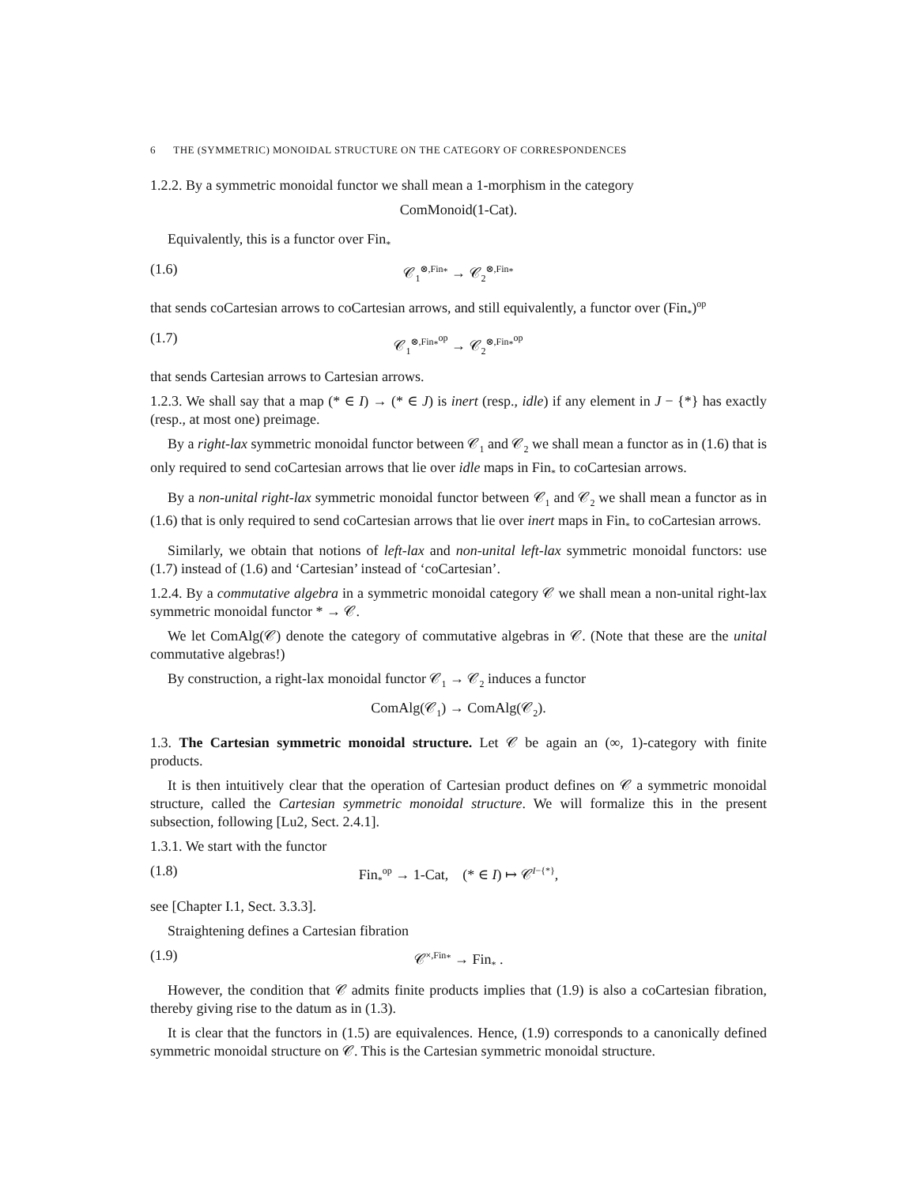6 THE (SYMMETRIC) MONOIDAL STRUCTURE ON THE CATEGORY OF CORRESPONDENCES
1.2.2. By a symmetric monoidal functor we shall mean a 1-morphism in the category
ComMonoid(1-Cat).
Equivalently, this is a functor over Fin<sub>*</sub>
(1.6) 𝒞<sub>1</sub><sup>⊗,Fin<sub>*</sub></sup> → 𝒞<sub>2</sub><sup>⊗,Fin<sub>*</sub></sup>
that sends coCartesian arrows to coCartesian arrows, and still equivalently, a functor over (Fin<sub>*</sub>)<sup>op</sup>
(1.7) 𝒞<sub>1</sub><sup>⊗,Fin<sub>*</sub><sup>op</sup></sup> → 𝒞<sub>2</sub><sup>⊗,Fin<sub>*</sub><sup>op</sup></sup>
that sends Cartesian arrows to Cartesian arrows.
1.2.3. We shall say that a map (* ∈ I) → (* ∈ J) is inert (resp., idle) if any element in J − {*} has exactly (resp., at most one) preimage.
By a right-lax symmetric monoidal functor between 𝒞<sub>1</sub> and 𝒞<sub>2</sub> we shall mean a functor as in (1.6) that is only required to send coCartesian arrows that lie over idle maps in Fin<sub>*</sub> to coCartesian arrows.
By a non-unital right-lax symmetric monoidal functor between 𝒞<sub>1</sub> and 𝒞<sub>2</sub> we shall mean a functor as in (1.6) that is only required to send coCartesian arrows that lie over inert maps in Fin<sub>*</sub> to coCartesian arrows.
Similarly, we obtain that notions of left-lax and non-unital left-lax symmetric monoidal functors: use (1.7) instead of (1.6) and ‘Cartesian’ instead of ‘coCartesian’.
1.2.4. By a commutative algebra in a symmetric monoidal category 𝒞 we shall mean a non-unital right-lax symmetric monoidal functor * → 𝒞.
We let ComAlg(𝒞) denote the category of commutative algebras in 𝒞. (Note that these are the unital commutative algebras!)
By construction, a right-lax monoidal functor 𝒞<sub>1</sub> → 𝒞<sub>2</sub> induces a functor
ComAlg(𝒞<sub>1</sub>) → ComAlg(𝒞<sub>2</sub>).
1.3. The Cartesian symmetric monoidal structure. Let 𝒞 be again an (∞, 1)-category with finite products.
It is then intuitively clear that the operation of Cartesian product defines on 𝒞 a symmetric monoidal structure, called the Cartesian symmetric monoidal structure. We will formalize this in the present subsection, following [Lu2, Sect. 2.4.1].
1.3.1. We start with the functor
(1.8) Fin<sub>*</sub><sup>op</sup> → 1-Cat, (* ∈ I) ↦ 𝒞<sup>I−{*}</sup>,
see [Chapter I.1, Sect. 3.3.3].
Straightening defines a Cartesian fibration
(1.9) 𝒞<sup>×,Fin<sub>*</sub></sup> → Fin<sub>*</sub> .
However, the condition that 𝒞 admits finite products implies that (1.9) is also a coCartesian fibration, thereby giving rise to the datum as in (1.3).
It is clear that the functors in (1.5) are equivalences. Hence, (1.9) corresponds to a canonically defined symmetric monoidal structure on 𝒞. This is the Cartesian symmetric monoidal structure.